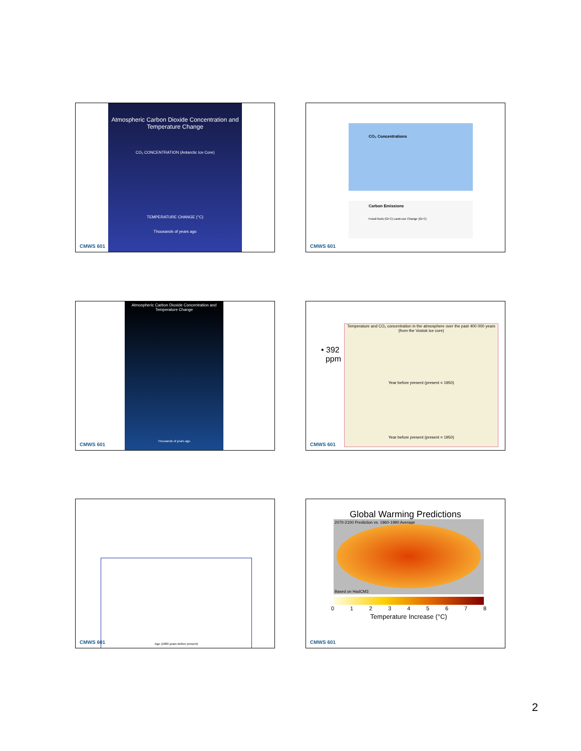Atmospheric Carbon Dioxide Concentration and Temperature Change
CO₂ CONCENTRATION (Antarctic Ice Core)
TEMPERATURE CHANGE (°C)
Thousands of years ago
CMWS 601
CO₂ Concentrations
Carbon Emissions
Fossil-fuels (Gt C) Land-use Change (Gt C)
CMWS 601
Atmospheric Carbon Dioxide Concentration and Temperature Change
Thousands of years ago
CMWS 601
• 392
ppm
Temperature and CO₂ concentration in the atmosphere over the past 400 000 years (from the Vostok ice core)
Year before present (present = 1950)
Year before present (present = 1950)
CMWS 601
Age (1000 years before present)
CMWS 601
Global Warming Predictions
2070-2100 Prediction vs. 1960-1990 Average
Based on HadCM3
0 1 2 3 4 5 6 7 8
Temperature Increase (°C)
CMWS 601
2